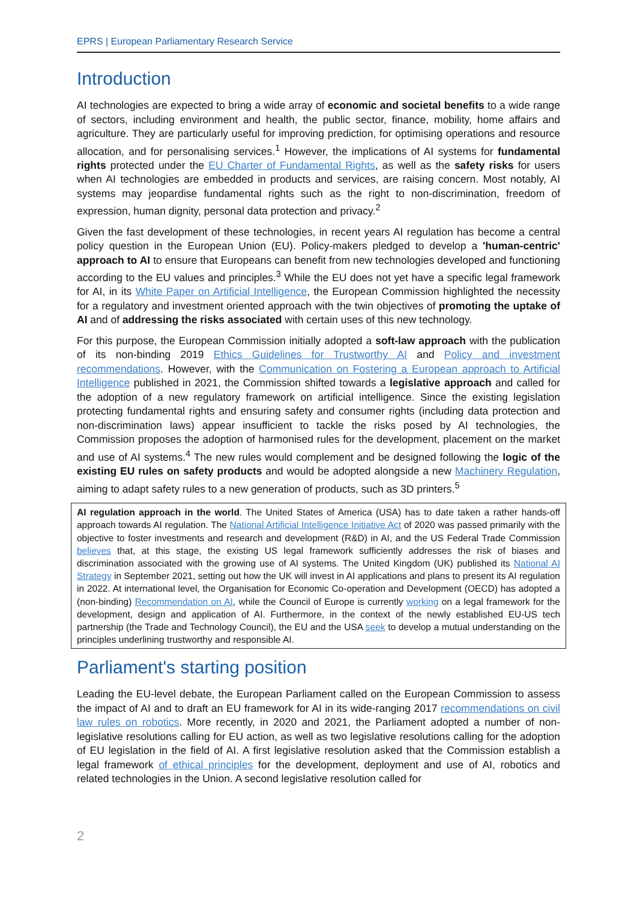EPRS | European Parliamentary Research Service
Introduction
AI technologies are expected to bring a wide array of economic and societal benefits to a wide range of sectors, including environment and health, the public sector, finance, mobility, home affairs and agriculture. They are particularly useful for improving prediction, for optimising operations and resource allocation, and for personalising services.<sup>1</sup> However, the implications of AI systems for fundamental rights protected under the EU Charter of Fundamental Rights, as well as the safety risks for users when AI technologies are embedded in products and services, are raising concern. Most notably, AI systems may jeopardise fundamental rights such as the right to non-discrimination, freedom of expression, human dignity, personal data protection and privacy.<sup>2</sup>
Given the fast development of these technologies, in recent years AI regulation has become a central policy question in the European Union (EU). Policy-makers pledged to develop a 'human-centric' approach to AI to ensure that Europeans can benefit from new technologies developed and functioning according to the EU values and principles.<sup>3</sup> While the EU does not yet have a specific legal framework for AI, in its White Paper on Artificial Intelligence, the European Commission highlighted the necessity for a regulatory and investment oriented approach with the twin objectives of promoting the uptake of AI and of addressing the risks associated with certain uses of this new technology.
For this purpose, the European Commission initially adopted a soft-law approach with the publication of its non-binding 2019 Ethics Guidelines for Trustworthy AI and Policy and investment recommendations. However, with the Communication on Fostering a European approach to Artificial Intelligence published in 2021, the Commission shifted towards a legislative approach and called for the adoption of a new regulatory framework on artificial intelligence. Since the existing legislation protecting fundamental rights and ensuring safety and consumer rights (including data protection and non-discrimination laws) appear insufficient to tackle the risks posed by AI technologies, the Commission proposes the adoption of harmonised rules for the development, placement on the market and use of AI systems.<sup>4</sup> The new rules would complement and be designed following the logic of the existing EU rules on safety products and would be adopted alongside a new Machinery Regulation, aiming to adapt safety rules to a new generation of products, such as 3D printers.<sup>5</sup>
AI regulation approach in the world. The United States of America (USA) has to date taken a rather hands-off approach towards AI regulation. The National Artificial Intelligence Initiative Act of 2020 was passed primarily with the objective to foster investments and research and development (R&D) in AI, and the US Federal Trade Commission believes that, at this stage, the existing US legal framework sufficiently addresses the risk of biases and discrimination associated with the growing use of AI systems. The United Kingdom (UK) published its National AI Strategy in September 2021, setting out how the UK will invest in AI applications and plans to present its AI regulation in 2022. At international level, the Organisation for Economic Co-operation and Development (OECD) has adopted a (non-binding) Recommendation on AI, while the Council of Europe is currently working on a legal framework for the development, design and application of AI. Furthermore, in the context of the newly established EU-US tech partnership (the Trade and Technology Council), the EU and the USA seek to develop a mutual understanding on the principles underlining trustworthy and responsible AI.
Parliament's starting position
Leading the EU-level debate, the European Parliament called on the European Commission to assess the impact of AI and to draft an EU framework for AI in its wide-ranging 2017 recommendations on civil law rules on robotics. More recently, in 2020 and 2021, the Parliament adopted a number of non-legislative resolutions calling for EU action, as well as two legislative resolutions calling for the adoption of EU legislation in the field of AI. A first legislative resolution asked that the Commission establish a legal framework of ethical principles for the development, deployment and use of AI, robotics and related technologies in the Union. A second legislative resolution called for
2